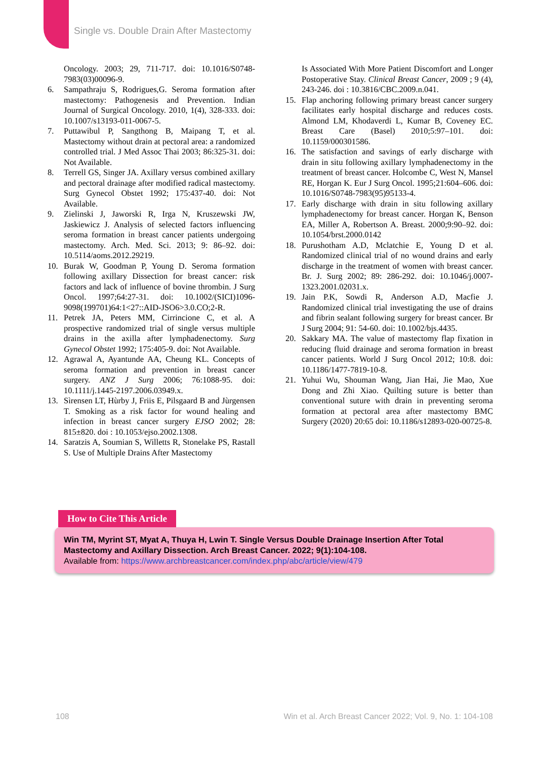Single vs. Double Drain After Mastectomy
Oncology. 2003; 29, 711-717. doi: 10.1016/S0748-7983(03)00096-9.
6. Sampathraju S, Rodrigues,G. Seroma formation after mastectomy: Pathogenesis and Prevention. Indian Journal of Surgical Oncology. 2010, 1(4), 328-333. doi: 10.1007/s13193-011-0067-5.
7. Puttawibul P, Sangthong B, Maipang T, et al. Mastectomy without drain at pectoral area: a randomized controlled trial. J Med Assoc Thai 2003; 86:325-31. doi: Not Available.
8. Terrell GS, Singer JA. Axillary versus combined axillary and pectoral drainage after modified radical mastectomy. Surg Gynecol Obstet 1992; 175:437-40. doi: Not Available.
9. Zielinski J, Jaworski R, Irga N, Kruszewski JW, Jaskiewicz J. Analysis of selected factors influencing seroma formation in breast cancer patients undergoing mastectomy. Arch. Med. Sci. 2013; 9: 86–92. doi: 10.5114/aoms.2012.29219.
10. Burak W, Goodman P, Young D. Seroma formation following axillary Dissection for breast cancer: risk factors and lack of influence of bovine thrombin. J Surg Oncol. 1997;64:27-31. doi: 10.1002/(SICI)1096-9098(199701)64:1<27::AID-JSO6>3.0.CO;2-R.
11. Petrek JA, Peters MM, Cirrincione C, et al. A prospective randomized trial of single versus multiple drains in the axilla after lymphadenectomy. Surg Gynecol Obstet 1992; 175:405-9. doi: Not Available.
12. Agrawal A, Ayantunde AA, Cheung KL. Concepts of seroma formation and prevention in breast cancer surgery. ANZ J Surg 2006; 76:1088-95. doi: 10.1111/j.1445-2197.2006.03949.x.
13. Sìrensen LT, Hùrby J, Friis E, Pilsgaard B and Jùrgensen T. Smoking as a risk factor for wound healing and infection in breast cancer surgery EJSO 2002; 28: 815±820. doi : 10.1053/ejso.2002.1308.
14. Saratzis A, Soumian S, Willetts R, Stonelake PS, Rastall S. Use of Multiple Drains After Mastectomy
Is Associated With More Patient Discomfort and Longer Postoperative Stay. Clinical Breast Cancer, 2009 ; 9 (4), 243-246. doi : 10.3816/CBC.2009.n.041.
15. Flap anchoring following primary breast cancer surgery facilitates early hospital discharge and reduces costs. Almond LM, Khodaverdi L, Kumar B, Coveney EC. Breast Care (Basel) 2010;5:97–101. doi: 10.1159/000301586.
16. The satisfaction and savings of early discharge with drain in situ following axillary lymphadenectomy in the treatment of breast cancer. Holcombe C, West N, Mansel RE, Horgan K. Eur J Surg Oncol. 1995;21:604–606. doi: 10.1016/S0748-7983(95)95133-4.
17. Early discharge with drain in situ following axillary lymphadenectomy for breast cancer. Horgan K, Benson EA, Miller A, Robertson A. Breast. 2000;9:90–92. doi: 10.1054/brst.2000.0142
18. Purushotham A.D, Mclatchie E, Young D et al. Randomized clinical trial of no wound drains and early discharge in the treatment of women with breast cancer. Br. J. Surg 2002; 89: 286-292. doi: 10.1046/j.0007-1323.2001.02031.x.
19. Jain P.K, Sowdi R, Anderson A.D, Macfie J. Randomized clinical trial investigating the use of drains and fibrin sealant following surgery for breast cancer. Br J Surg 2004; 91: 54-60. doi: 10.1002/bjs.4435.
20. Sakkary MA. The value of mastectomy flap fixation in reducing fluid drainage and seroma formation in breast cancer patients. World J Surg Oncol 2012; 10:8. doi: 10.1186/1477-7819-10-8.
21. Yuhui Wu, Shouman Wang, Jian Hai, Jie Mao, Xue Dong and Zhi Xiao. Quilting suture is better than conventional suture with drain in preventing seroma formation at pectoral area after mastectomy BMC Surgery (2020) 20:65 doi: 10.1186/s12893-020-00725-8.
How to Cite This Article
Win TM, Myrint ST, Myat A, Thuya H, Lwin T. Single Versus Double Drainage Insertion After Total Mastectomy and Axillary Dissection. Arch Breast Cancer. 2022; 9(1):104-108.
Available from: https://www.archbreastcancer.com/index.php/abc/article/view/479
108 Win et al. Arch Breast Cancer 2022; Vol. 9, No. 1: 104-108